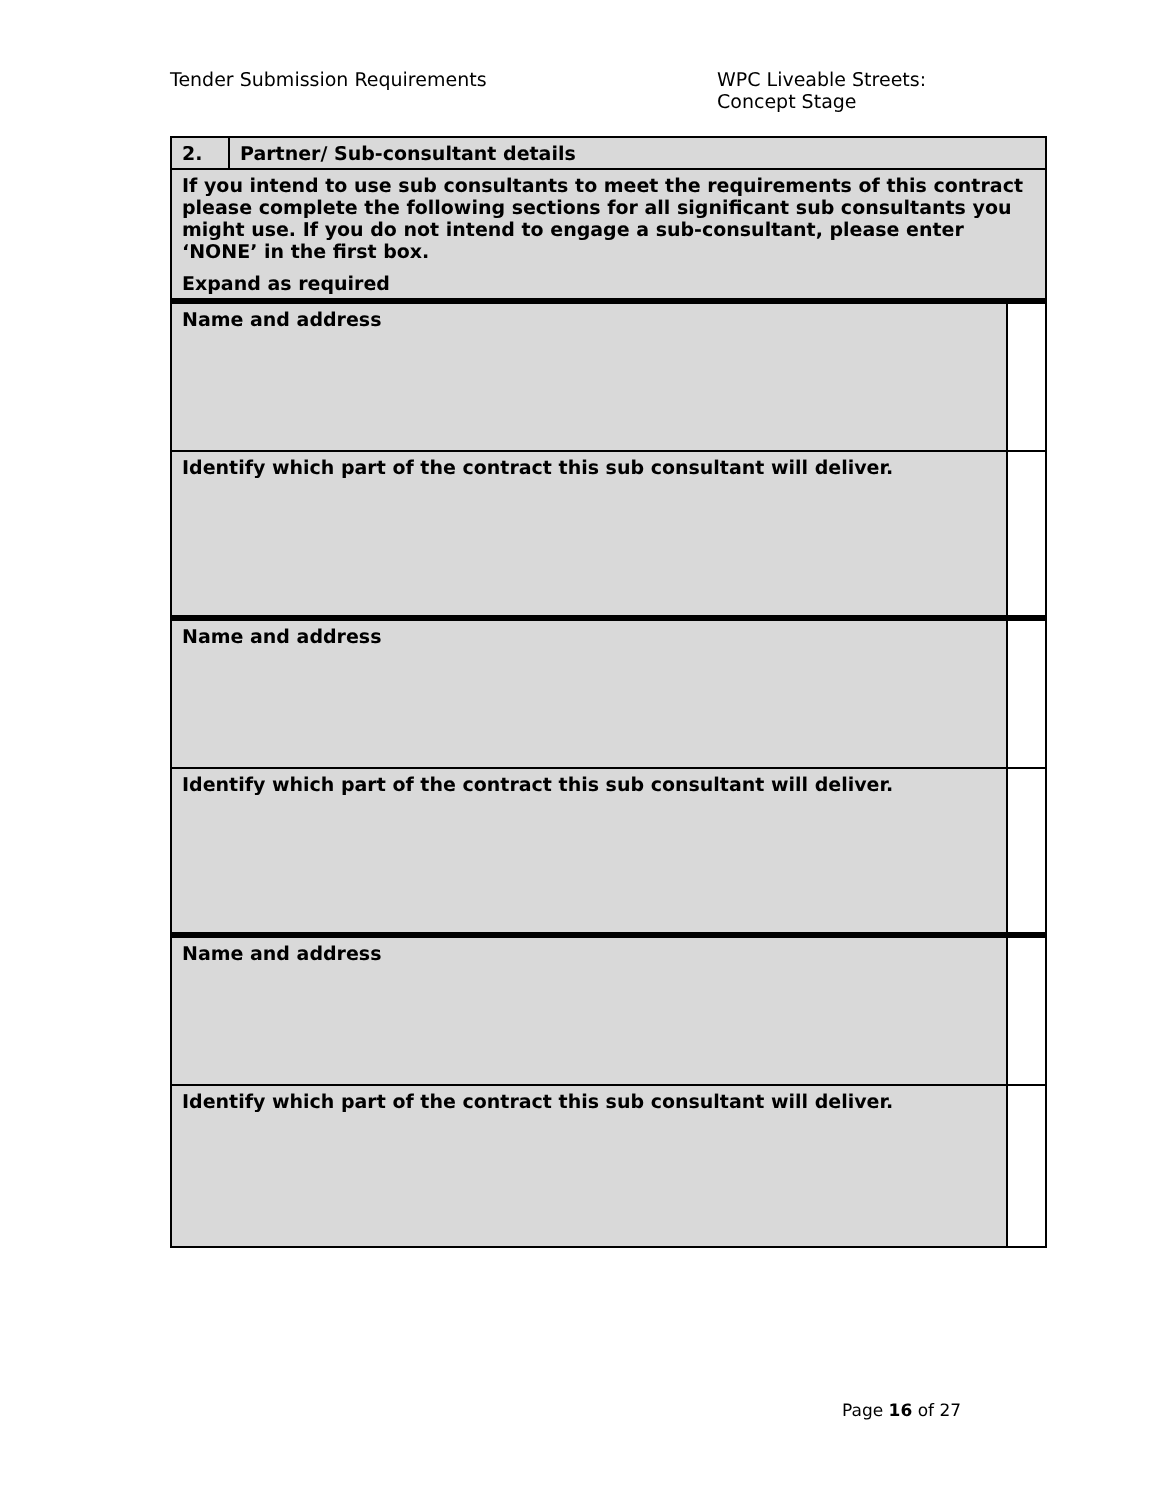Tender Submission Requirements WPC Liveable Streets:
Concept Stage
| 2. | Partner/ Sub-consultant details | |
| If you intend to use sub consultants to meet the requirements of this contract please complete the following sections for all significant sub consultants you might use. If you do not intend to engage a sub-consultant, please enter ‘NONE’ in the first box. Expand as required | | |
| Name and address | | |
| Identify which part of the contract this sub consultant will deliver. | | |
| Name and address | | |
| Identify which part of the contract this sub consultant will deliver. | | |
| Name and address | | |
| Identify which part of the contract this sub consultant will deliver. | | |
Page 16 of 27